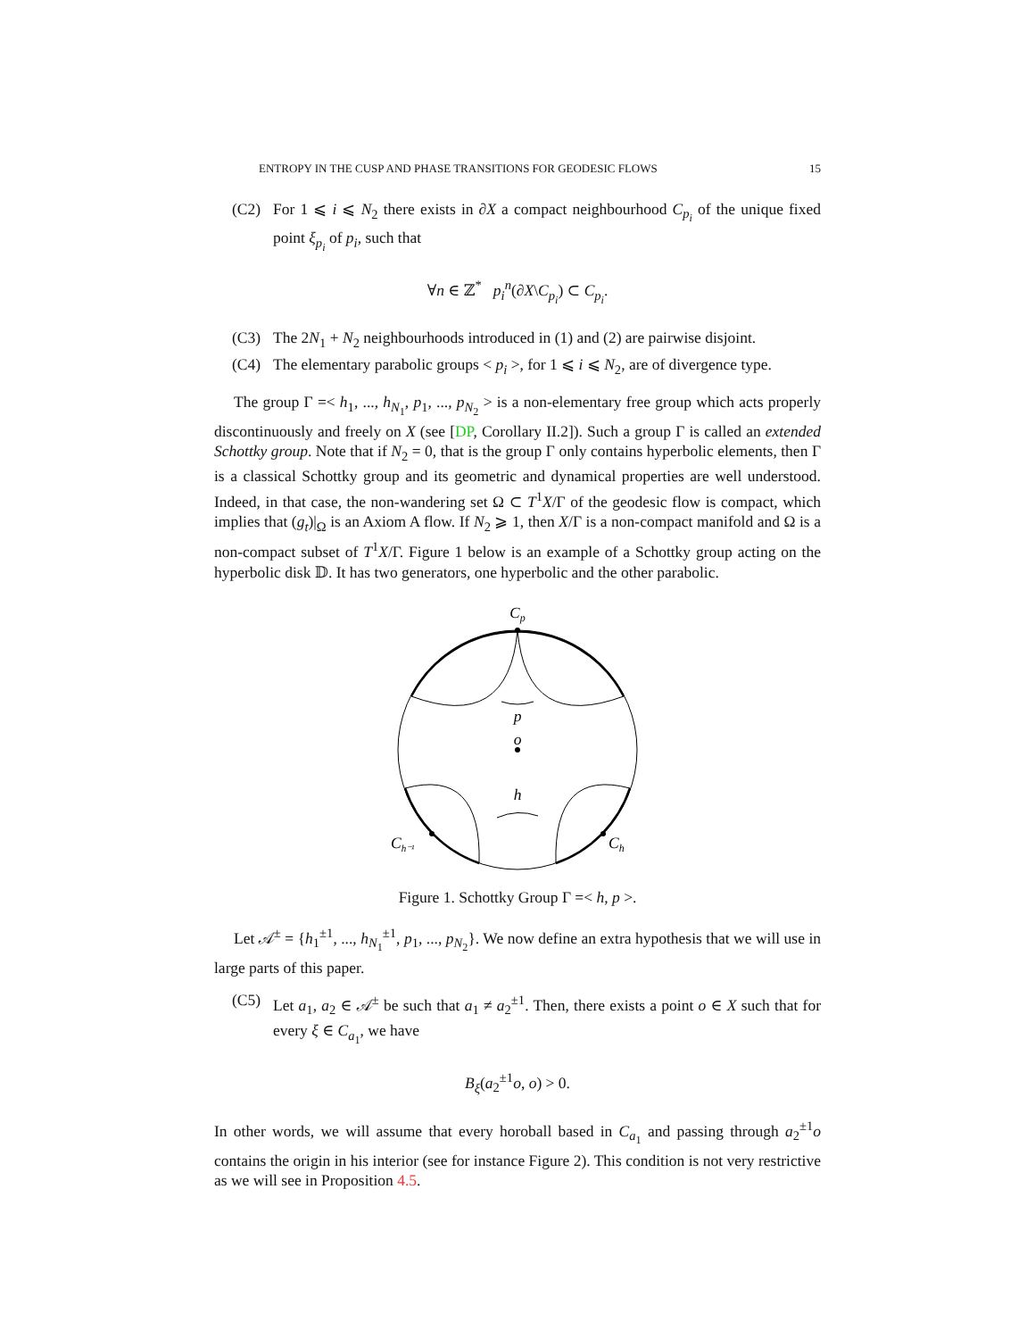ENTROPY IN THE CUSP AND PHASE TRANSITIONS FOR GEODESIC FLOWS 15
(C2) For 1 ⩽ i ⩽ N<sub>2</sub> there exists in ∂X a compact neighbourhood C<sub>p<sub>i</sub></sub> of the unique fixed point ξ<sub>p<sub>i</sub></sub> of p<sub>i</sub>, such that
∀n ∈ ℤ<sup>*</sup> p<sub>i</sub><sup>n</sup>(∂X\C<sub>p<sub>i</sub></sub>) ⊂ C<sub>p<sub>i</sub></sub>.
(C3) The 2N<sub>1</sub> + N<sub>2</sub> neighbourhoods introduced in (1) and (2) are pairwise disjoint.
(C4) The elementary parabolic groups < p<sub>i</sub> >, for 1 ⩽ i ⩽ N<sub>2</sub>, are of divergence type.
The group Γ =< h<sub>1</sub>, ..., h<sub>N<sub>1</sub></sub>, p<sub>1</sub>, ..., p<sub>N<sub>2</sub></sub> > is a non-elementary free group which acts properly discontinuously and freely on X (see [DP, Corollary II.2]). Such a group Γ is called an extended Schottky group. Note that if N<sub>2</sub> = 0, that is the group Γ only contains hyperbolic elements, then Γ is a classical Schottky group and its geometric and dynamical properties are well understood. Indeed, in that case, the non-wandering set Ω ⊂ T<sup>1</sup>X/Γ of the geodesic flow is compact, which implies that (g<sub>t</sub>)|<sub>Ω</sub> is an Axiom A flow. If N<sub>2</sub> ⩾ 1, then X/Γ is a non-compact manifold and Ω is a non-compact subset of T<sup>1</sup>X/Γ. Figure 1 below is an example of a Schottky group acting on the hyperbolic disk 𝔻. It has two generators, one hyperbolic and the other parabolic.
Cp
p
o
h
Ch⁻¹
Ch
Figure 1. Schottky Group Γ =< h, p >.
Let 𝒜<sup>±</sup> = {h<sub>1</sub><sup>±1</sup>, ..., h<sub>N<sub>1</sub></sub><sup>±1</sup>, p<sub>1</sub>, ..., p<sub>N<sub>2</sub></sub>}. We now define an extra hypothesis that we will use in large parts of this paper.
(C5) Let a<sub>1</sub>, a<sub>2</sub> ∈ 𝒜<sup>±</sup> be such that a<sub>1</sub> ≠ a<sub>2</sub><sup>±1</sup>. Then, there exists a point o ∈ X such that for every ξ ∈ C<sub>a<sub>1</sub></sub>, we have
B<sub>ξ</sub>(a<sub>2</sub><sup>±1</sup>o, o) > 0.
In other words, we will assume that every horoball based in C<sub>a<sub>1</sub></sub> and passing through a<sub>2</sub><sup>±1</sup>o contains the origin in his interior (see for instance Figure 2). This condition is not very restrictive as we will see in Proposition 4.5.